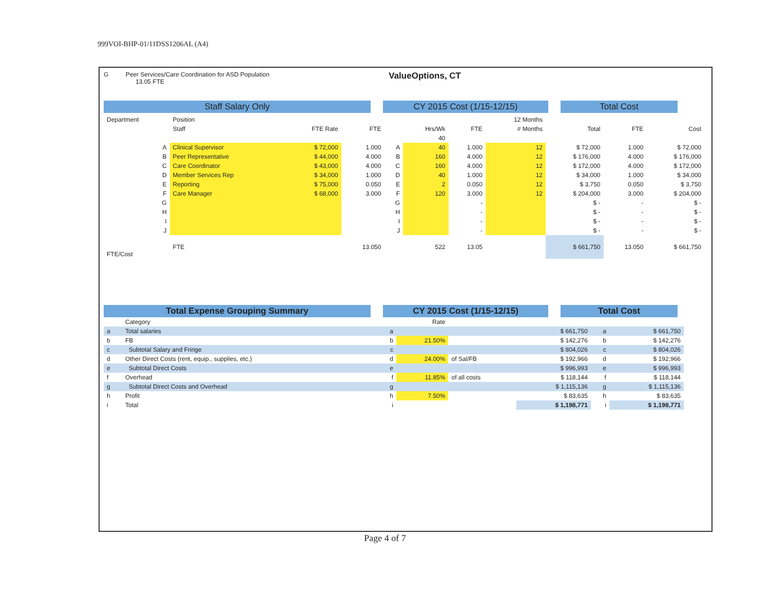999VOI-BHP-01/11DSS1206AL (A4)
G Peer Services/Care Coordination for ASD Population
13.05 FTE
ValueOptions, CT
Staff Salary Only CY 2015 Cost (1/15-12/15) Total Cost
| Department | Position | | | | | | 12 Months | | | |
| --- | --- | --- | --- | --- | --- | --- | --- | --- | --- | --- |
| | Staff | FTE Rate | FTE | | Hrs/Wk | FTE | # Months | Total | FTE | Cost |
| | | | | | 40 | | | | | |
| A | Clinical Supervisor | $ 72,000 | 1.000 | A | 40 | 1.000 | 12 | $ 72,000 | 1.000 | $ 72,000 |
| B | Peer Representative | $ 44,000 | 4.000 | B | 160 | 4.000 | 12 | $ 176,000 | 4.000 | $ 176,000 |
| C | Care Coordinator | $ 43,000 | 4.000 | C | 160 | 4.000 | 12 | $ 172,000 | 4.000 | $ 172,000 |
| D | Member Services Rep | $ 34,000 | 1.000 | D | 40 | 1.000 | 12 | $ 34,000 | 1.000 | $ 34,000 |
| E | Reporting | $ 75,000 | 0.050 | E | 2 | 0.050 | 12 | $ 3,750 | 0.050 | $ 3,750 |
| F | Care Manager | $ 68,000 | 3.000 | F | 120 | 3.000 | 12 | $ 204,000 | 3.000 | $ 204,000 |
| G | | | | G | | - | | $ - | - | $ - |
| H | | | | H | | - | | $ - | - | $ - |
| I | | | | I | | - | | $ - | - | $ - |
| J | | | | J | | - | | $ - | - | $ - |
| FTE/Cost | FTE | | 13.050 | | 522 | 13.05 | | $ 661,750 | 13.050 | $ 661,750 |
Total Expense Grouping Summary CY 2015 Cost (1/15-12/15) Total Cost
| | Category | | Rate | | | | |
| --- | --- | --- | --- | --- | --- | --- | --- |
| a | Total salaries | a | | | $ 661,750 | a | $ 661,750 |
| b | FB | b | 21.50% | | $ 142,276 | b | $ 142,276 |
| c | Subtotal Salary and Fringe | c | | | $ 804,026 | c | $ 804,026 |
| d | Other Direct Costs (rent, equip., supplies, etc.) | d | 24.00% | of Sal/FB | $ 192,966 | d | $ 192,966 |
| e | Subtotal Direct Costs | e | | | $ 996,993 | e | $ 996,993 |
| f | Overhead | f | 11.85% | of all costs | $ 118,144 | f | $ 118,144 |
| g | Subtotal Direct Costs and Overhead | g | | | $ 1,115,136 | g | $ 1,115,136 |
| h | Profit | h | 7.50% | | $ 83,635 | h | $ 83,635 |
| i | Total | i | | | $ 1,198,771 | i | $ 1,198,771 |
Page 4 of 7